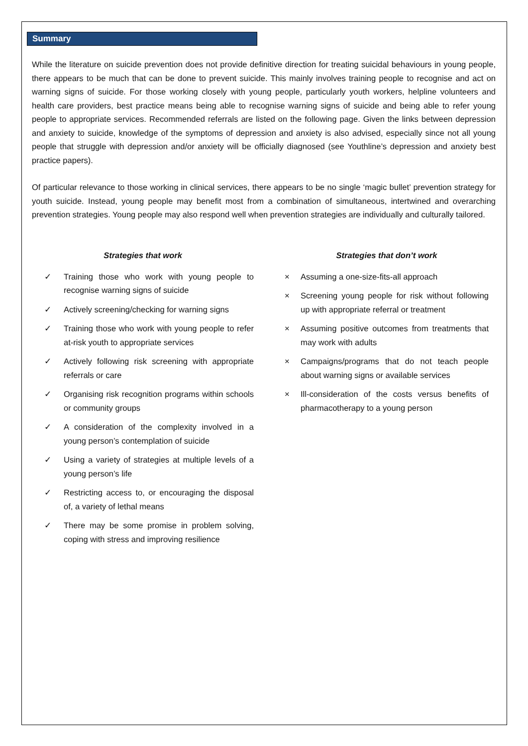Summary
While the literature on suicide prevention does not provide definitive direction for treating suicidal behaviours in young people, there appears to be much that can be done to prevent suicide. This mainly involves training people to recognise and act on warning signs of suicide. For those working closely with young people, particularly youth workers, helpline volunteers and health care providers, best practice means being able to recognise warning signs of suicide and being able to refer young people to appropriate services. Recommended referrals are listed on the following page. Given the links between depression and anxiety to suicide, knowledge of the symptoms of depression and anxiety is also advised, especially since not all young people that struggle with depression and/or anxiety will be officially diagnosed (see Youthline’s depression and anxiety best practice papers).
Of particular relevance to those working in clinical services, there appears to be no single ‘magic bullet’ prevention strategy for youth suicide. Instead, young people may benefit most from a combination of simultaneous, intertwined and overarching prevention strategies. Young people may also respond well when prevention strategies are individually and culturally tailored.
Strategies that work
✓ Training those who work with young people to recognise warning signs of suicide
✓ Actively screening/checking for warning signs
✓ Training those who work with young people to refer at-risk youth to appropriate services
✓ Actively following risk screening with appropriate referrals or care
✓ Organising risk recognition programs within schools or community groups
✓ A consideration of the complexity involved in a young person’s contemplation of suicide
✓ Using a variety of strategies at multiple levels of a young person’s life
✓ Restricting access to, or encouraging the disposal of, a variety of lethal means
✓ There may be some promise in problem solving, coping with stress and improving resilience
Strategies that don’t work
× Assuming a one-size-fits-all approach
× Screening young people for risk without following up with appropriate referral or treatment
× Assuming positive outcomes from treatments that may work with adults
× Campaigns/programs that do not teach people about warning signs or available services
× Ill-consideration of the costs versus benefits of pharmacotherapy to a young person